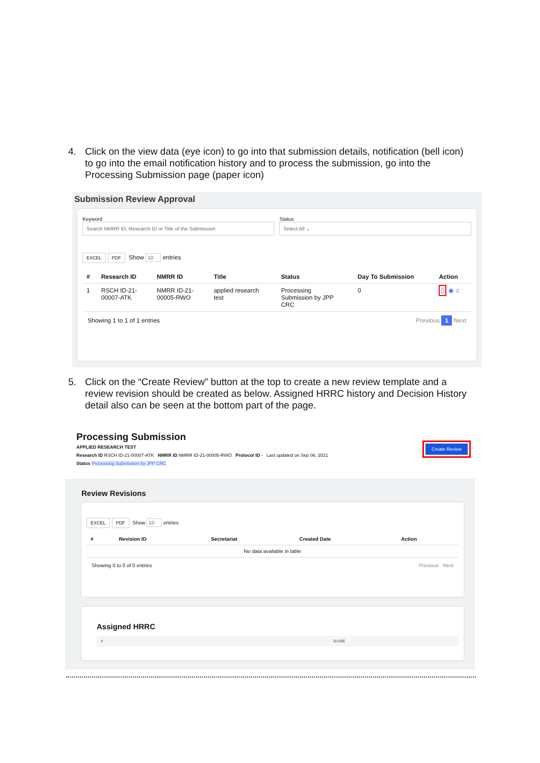4. Click on the view data (eye icon) to go into that submission details, notification (bell icon) to go into the email notification history and to process the submission, go into the Processing Submission page (paper icon)
Submission Review Approval
Keyword
Search NMRR ID, Research ID or Title of the Submission
Status
Select All ⌄
EXCEL PDF Show 10 entries
| # | Research ID | NMRR ID | Title | Status | Day To Submission | Action |
| --- | --- | --- | --- | --- | --- | --- |
| 1 | RSCH ID-21- 00007-ATK | NMRR ID-21- 00005-RWO | applied research test | Processing Submission by JPP CRC | 0 | ▯ ◉ ♫ |
Showing 1 to 1 of 1 entries Previous 1 Next
5. Click on the “Create Review” button at the top to create a new review template and a review revision should be created as below. Assigned HRRC history and Decision History detail also can be seen at the bottom part of the page.
Processing Submission
APPLIED RESEARCH TEST
Research ID RSCH ID-21-00007-ATK NMRR ID NMRR ID-21-00005-RWO Protocol ID - Last updated on Sep 06, 2021
Status Processing Submission by JPP CRC
Create Review
Review Revisions
EXCEL PDF Show 10 entries
| # | Revision ID | Secretariat | Created Date | Action |
| --- | --- | --- | --- | --- |
| No data available in table | | | | |
Showing 0 to 0 of 0 entries Previous Next
Assigned HRRC
| # | NAME |
| --- | --- |